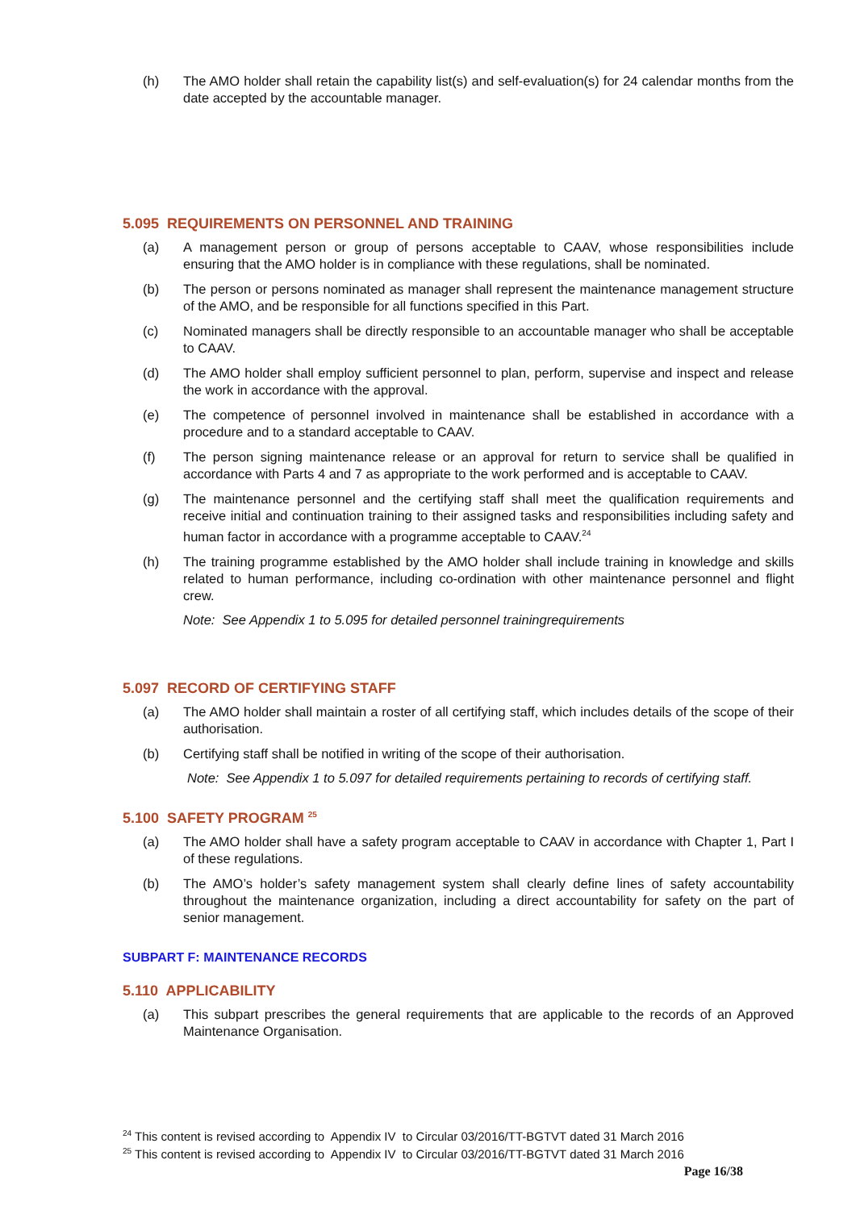(h) The AMO holder shall retain the capability list(s) and self-evaluation(s) for 24 calendar months from the date accepted by the accountable manager.
5.095 REQUIREMENTS ON PERSONNEL AND TRAINING
(a) A management person or group of persons acceptable to CAAV, whose responsibilities include ensuring that the AMO holder is in compliance with these regulations, shall be nominated.
(b) The person or persons nominated as manager shall represent the maintenance management structure of the AMO, and be responsible for all functions specified in this Part.
(c) Nominated managers shall be directly responsible to an accountable manager who shall be acceptable to CAAV.
(d) The AMO holder shall employ sufficient personnel to plan, perform, supervise and inspect and release the work in accordance with the approval.
(e) The competence of personnel involved in maintenance shall be established in accordance with a procedure and to a standard acceptable to CAAV.
(f) The person signing maintenance release or an approval for return to service shall be qualified in accordance with Parts 4 and 7 as appropriate to the work performed and is acceptable to CAAV.
(g) The maintenance personnel and the certifying staff shall meet the qualification requirements and receive initial and continuation training to their assigned tasks and responsibilities including safety and human factor in accordance with a programme acceptable to CAAV.<sup>24</sup>
(h) The training programme established by the AMO holder shall include training in knowledge and skills related to human performance, including co-ordination with other maintenance personnel and flight crew.
Note: See Appendix 1 to 5.095 for detailed personnel trainingrequirements
5.097 RECORD OF CERTIFYING STAFF
(a) The AMO holder shall maintain a roster of all certifying staff, which includes details of the scope of their authorisation.
(b) Certifying staff shall be notified in writing of the scope of their authorisation.
Note: See Appendix 1 to 5.097 for detailed requirements pertaining to records of certifying staff.
5.100 SAFETY PROGRAM <sup>25</sup>
(a) The AMO holder shall have a safety program acceptable to CAAV in accordance with Chapter 1, Part I of these regulations.
(b) The AMO’s holder’s safety management system shall clearly define lines of safety accountability throughout the maintenance organization, including a direct accountability for safety on the part of senior management.
SUBPART F: MAINTENANCE RECORDS
5.110 APPLICABILITY
(a) This subpart prescribes the general requirements that are applicable to the records of an Approved Maintenance Organisation.
<sup>24</sup> This content is revised according to Appendix IV to Circular 03/2016/TT-BGTVT dated 31 March 2016
<sup>25</sup> This content is revised according to Appendix IV to Circular 03/2016/TT-BGTVT dated 31 March 2016
Page 16/38